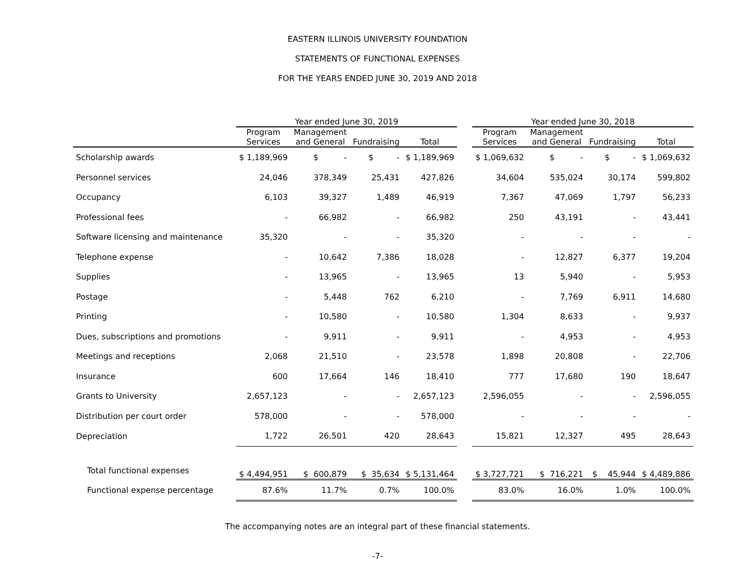EASTERN ILLINOIS UNIVERSITY FOUNDATION
STATEMENTS OF FUNCTIONAL EXPENSES
FOR THE YEARS ENDED JUNE 30, 2019 AND 2018
| | Year ended June 30, 2019 | | | | | Year ended June 30, 2018 | | | |
| --- | --- | --- | --- | --- | --- | --- | --- | --- | --- |
| | Program Services | Management and General | Fundraising | Total | | Program Services | Management and General | Fundraising | Total |
| Scholarship awards | $ 1,189,969 | $ - | $ - | $ 1,189,969 | | $ 1,069,632 | $ - | $ - | $ 1,069,632 |
| Personnel services | 24,046 | 378,349 | 25,431 | 427,826 | | 34,604 | 535,024 | 30,174 | 599,802 |
| Occupancy | 6,103 | 39,327 | 1,489 | 46,919 | | 7,367 | 47,069 | 1,797 | 56,233 |
| Professional fees | - | 66,982 | - | 66,982 | | 250 | 43,191 | - | 43,441 |
| Software licensing and maintenance | 35,320 | - | - | 35,320 | | - | - | - | - |
| Telephone expense | - | 10,642 | 7,386 | 18,028 | | - | 12,827 | 6,377 | 19,204 |
| Supplies | - | 13,965 | - | 13,965 | | 13 | 5,940 | - | 5,953 |
| Postage | - | 5,448 | 762 | 6,210 | | - | 7,769 | 6,911 | 14,680 |
| Printing | - | 10,580 | - | 10,580 | | 1,304 | 8,633 | - | 9,937 |
| Dues, subscriptions and promotions | - | 9,911 | - | 9,911 | | - | 4,953 | - | 4,953 |
| Meetings and receptions | 2,068 | 21,510 | - | 23,578 | | 1,898 | 20,808 | - | 22,706 |
| Insurance | 600 | 17,664 | 146 | 18,410 | | 777 | 17,680 | 190 | 18,647 |
| Grants to University | 2,657,123 | - | - | 2,657,123 | | 2,596,055 | - | - | 2,596,055 |
| Distribution per court order | 578,000 | - | - | 578,000 | | - | - | - | - |
| Depreciation | 1,722 | 26,501 | 420 | 28,643 | | 15,821 | 12,327 | 495 | 28,643 |
| Total functional expenses | $ 4,494,951 | $ 600,879 | $ 35,634 | $ 5,131,464 | | $ 3,727,721 | $ 716,221 | $ 45,944 | $ 4,489,886 |
| Functional expense percentage | 87.6% | 11.7% | 0.7% | 100.0% | | 83.0% | 16.0% | 1.0% | 100.0% |
The accompanying notes are an integral part of these financial statements.
-7-